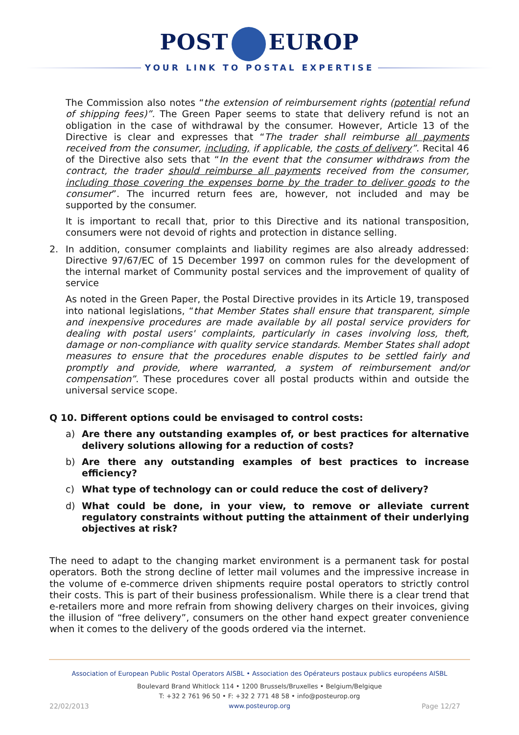POST EUROP
YOUR LINK TO POSTAL EXPERTISE
The Commission also notes “the extension of reimbursement rights (potential refund of shipping fees)”. The Green Paper seems to state that delivery refund is not an obligation in the case of withdrawal by the consumer. However, Article 13 of the Directive is clear and expresses that “The trader shall reimburse all payments received from the consumer, including, if applicable, the costs of delivery”. Recital 46 of the Directive also sets that “In the event that the consumer withdraws from the contract, the trader should reimburse all payments received from the consumer, including those covering the expenses borne by the trader to deliver goods to the consumer”. The incurred return fees are, however, not included and may be supported by the consumer.
It is important to recall that, prior to this Directive and its national transposition, consumers were not devoid of rights and protection in distance selling.
2. In addition, consumer complaints and liability regimes are also already addressed: Directive 97/67/EC of 15 December 1997 on common rules for the development of the internal market of Community postal services and the improvement of quality of service
As noted in the Green Paper, the Postal Directive provides in its Article 19, transposed into national legislations, “that Member States shall ensure that transparent, simple and inexpensive procedures are made available by all postal service providers for dealing with postal users' complaints, particularly in cases involving loss, theft, damage or non-compliance with quality service standards. Member States shall adopt measures to ensure that the procedures enable disputes to be settled fairly and promptly and provide, where warranted, a system of reimbursement and/or compensation”. These procedures cover all postal products within and outside the universal service scope.
Q 10. Different options could be envisaged to control costs:
a) Are there any outstanding examples of, or best practices for alternative delivery solutions allowing for a reduction of costs?
b) Are there any outstanding examples of best practices to increase efficiency?
c) What type of technology can or could reduce the cost of delivery?
d) What could be done, in your view, to remove or alleviate current regulatory constraints without putting the attainment of their underlying objectives at risk?
The need to adapt to the changing market environment is a permanent task for postal operators. Both the strong decline of letter mail volumes and the impressive increase in the volume of e-commerce driven shipments require postal operators to strictly control their costs. This is part of their business professionalism. While there is a clear trend that e-retailers more and more refrain from showing delivery charges on their invoices, giving the illusion of “free delivery”, consumers on the other hand expect greater convenience when it comes to the delivery of the goods ordered via the internet.
Association of European Public Postal Operators AISBL • Association des Opérateurs postaux publics européens AISBL
Boulevard Brand Whitlock 114 • 1200 Brussels/Bruxelles • Belgium/Belgique
T: +32 2 761 96 50 • F: +32 2 771 48 58 • info@posteurop.org
www.posteurop.org
22/02/2013 Page 12/27